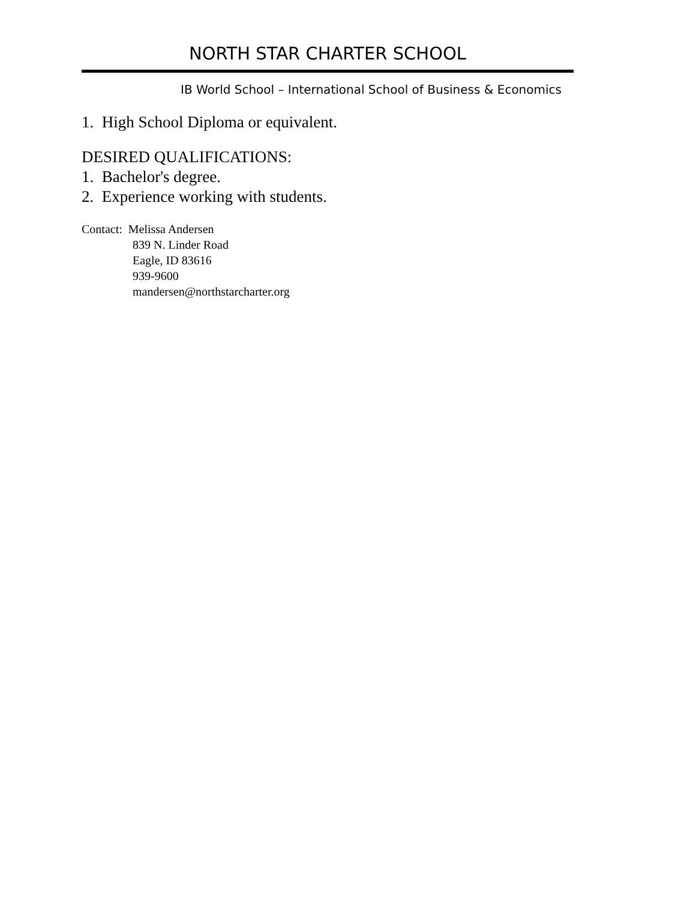NORTH STAR CHARTER SCHOOL
IB World School – International School of Business & Economics
1. High School Diploma or equivalent.
DESIRED QUALIFICATIONS:
1. Bachelor's degree.
2. Experience working with students.
Contact: Melissa Andersen
839 N. Linder Road
Eagle, ID 83616
939-9600
mandersen@northstarcharter.org